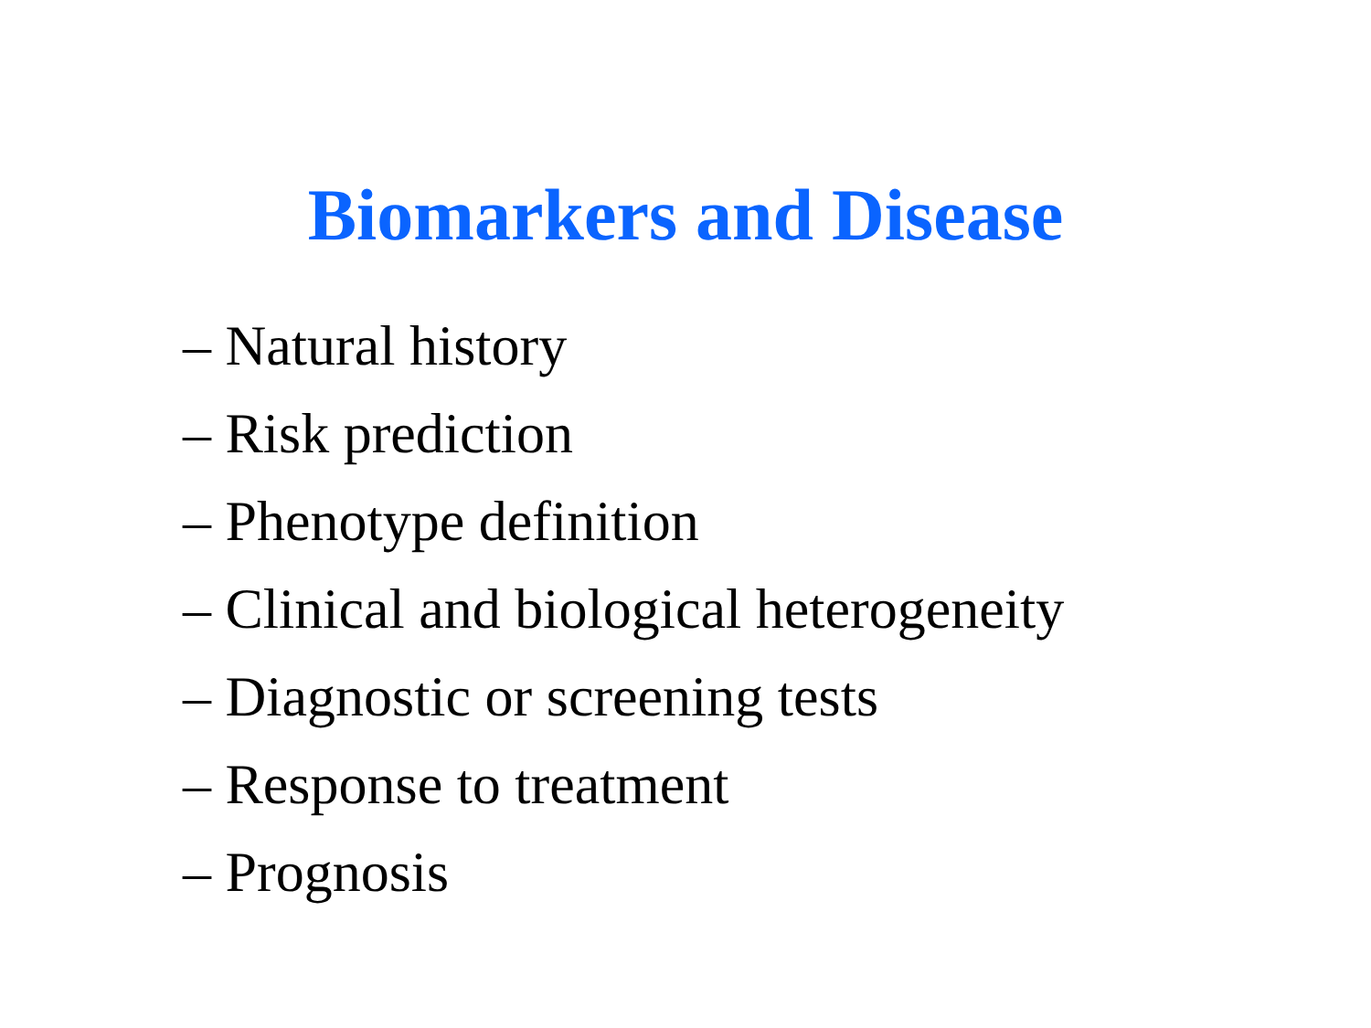Biomarkers and Disease
– Natural history
– Risk prediction
– Phenotype definition
– Clinical and biological heterogeneity
– Diagnostic or screening tests
– Response to treatment
– Prognosis